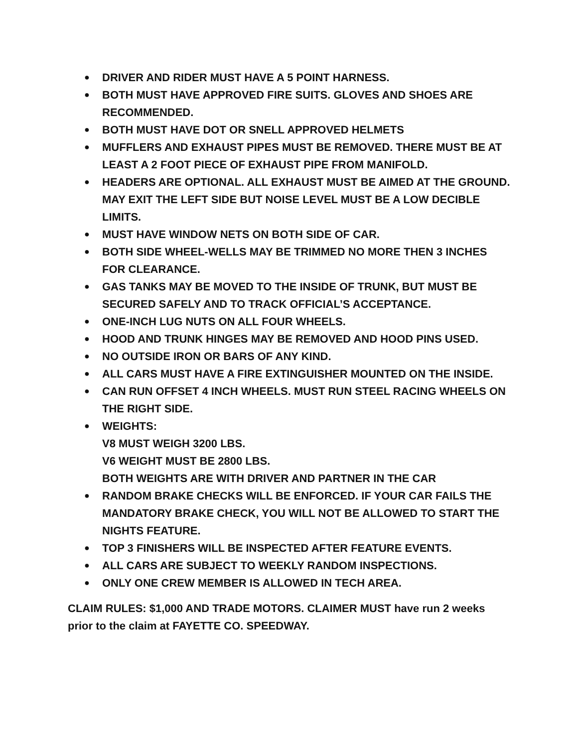● DRIVER AND RIDER MUST HAVE A 5 POINT HARNESS.
● BOTH MUST HAVE APPROVED FIRE SUITS. GLOVES AND SHOES ARE RECOMMENDED.
● BOTH MUST HAVE DOT OR SNELL APPROVED HELMETS
● MUFFLERS AND EXHAUST PIPES MUST BE REMOVED. THERE MUST BE AT LEAST A 2 FOOT PIECE OF EXHAUST PIPE FROM MANIFOLD.
● HEADERS ARE OPTIONAL. ALL EXHAUST MUST BE AIMED AT THE GROUND. MAY EXIT THE LEFT SIDE BUT NOISE LEVEL MUST BE A LOW DECIBLE LIMITS.
● MUST HAVE WINDOW NETS ON BOTH SIDE OF CAR.
● BOTH SIDE WHEEL-WELLS MAY BE TRIMMED NO MORE THEN 3 INCHES FOR CLEARANCE.
● GAS TANKS MAY BE MOVED TO THE INSIDE OF TRUNK, BUT MUST BE SECURED SAFELY AND TO TRACK OFFICIAL’S ACCEPTANCE.
● ONE-INCH LUG NUTS ON ALL FOUR WHEELS.
● HOOD AND TRUNK HINGES MAY BE REMOVED AND HOOD PINS USED.
● NO OUTSIDE IRON OR BARS OF ANY KIND.
● ALL CARS MUST HAVE A FIRE EXTINGUISHER MOUNTED ON THE INSIDE.
● CAN RUN OFFSET 4 INCH WHEELS. MUST RUN STEEL RACING WHEELS ON THE RIGHT SIDE.
● WEIGHTS:
V8 MUST WEIGH 3200 LBS.
V6 WEIGHT MUST BE 2800 LBS.
BOTH WEIGHTS ARE WITH DRIVER AND PARTNER IN THE CAR
● RANDOM BRAKE CHECKS WILL BE ENFORCED. IF YOUR CAR FAILS THE MANDATORY BRAKE CHECK, YOU WILL NOT BE ALLOWED TO START THE NIGHTS FEATURE.
● TOP 3 FINISHERS WILL BE INSPECTED AFTER FEATURE EVENTS.
● ALL CARS ARE SUBJECT TO WEEKLY RANDOM INSPECTIONS.
● ONLY ONE CREW MEMBER IS ALLOWED IN TECH AREA.
CLAIM RULES: $1,000 AND TRADE MOTORS. CLAIMER MUST have run 2 weeks prior to the claim at FAYETTE CO. SPEEDWAY.